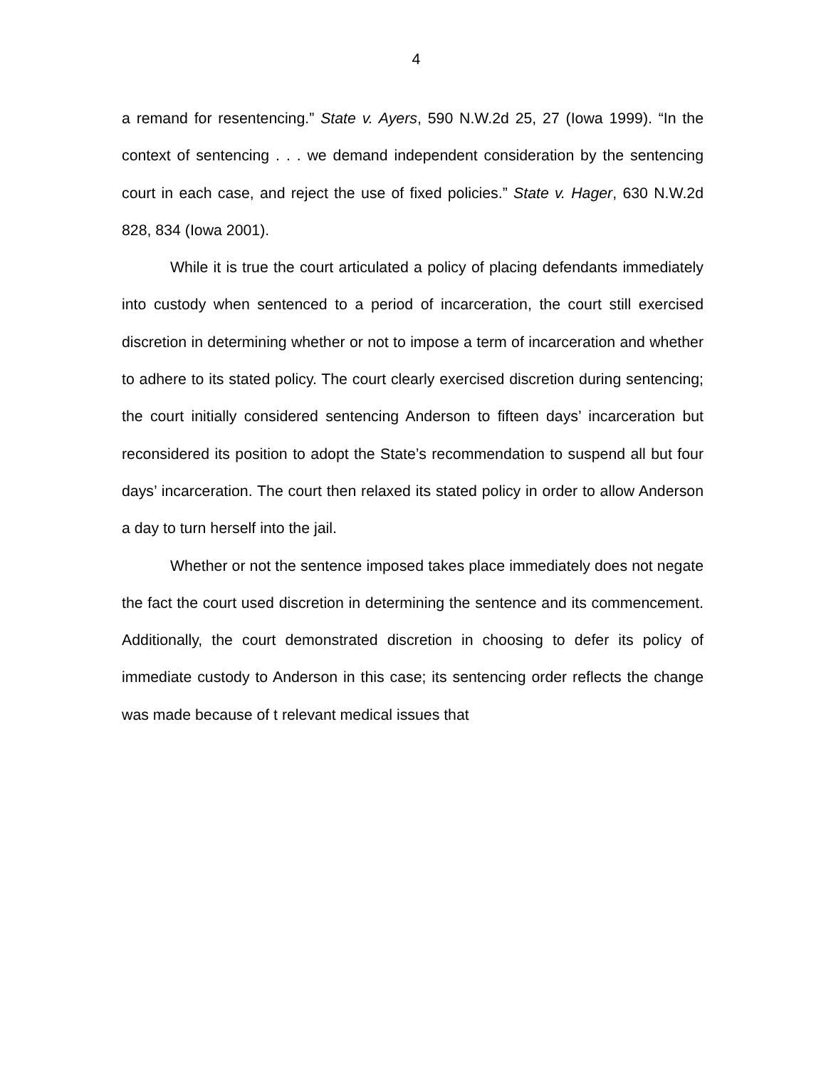4
a remand for resentencing.” State v. Ayers, 590 N.W.2d 25, 27 (Iowa 1999). “In the context of sentencing . . . we demand independent consideration by the sentencing court in each case, and reject the use of fixed policies.” State v. Hager, 630 N.W.2d 828, 834 (Iowa 2001).
While it is true the court articulated a policy of placing defendants immediately into custody when sentenced to a period of incarceration, the court still exercised discretion in determining whether or not to impose a term of incarceration and whether to adhere to its stated policy. The court clearly exercised discretion during sentencing; the court initially considered sentencing Anderson to fifteen days’ incarceration but reconsidered its position to adopt the State’s recommendation to suspend all but four days’ incarceration. The court then relaxed its stated policy in order to allow Anderson a day to turn herself into the jail.
Whether or not the sentence imposed takes place immediately does not negate the fact the court used discretion in determining the sentence and its commencement. Additionally, the court demonstrated discretion in choosing to defer its policy of immediate custody to Anderson in this case; its sentencing order reflects the change was made because of t relevant medical issues that